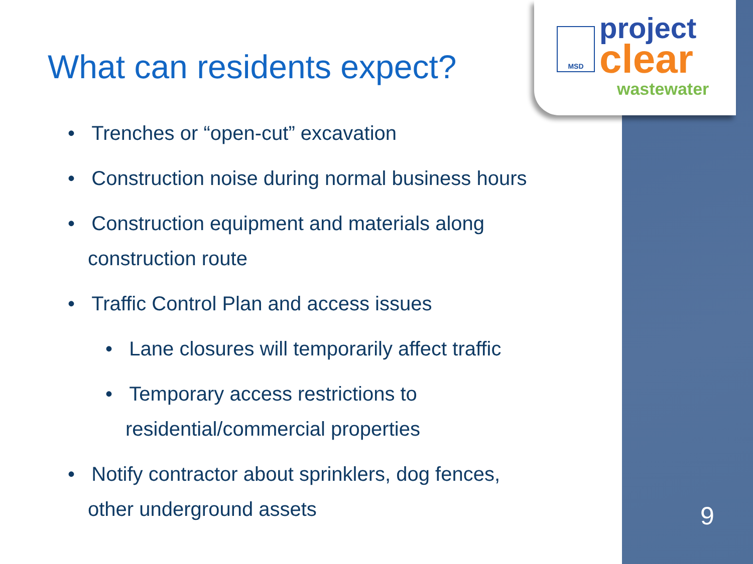MSD
project
clear
wastewater
What can residents expect?
• Trenches or “open-cut” excavation
• Construction noise during normal business hours
• Construction equipment and materials along construction route
• Traffic Control Plan and access issues
• Lane closures will temporarily affect traffic
• Temporary access restrictions to residential/commercial properties
• Notify contractor about sprinklers, dog fences, other underground assets
9